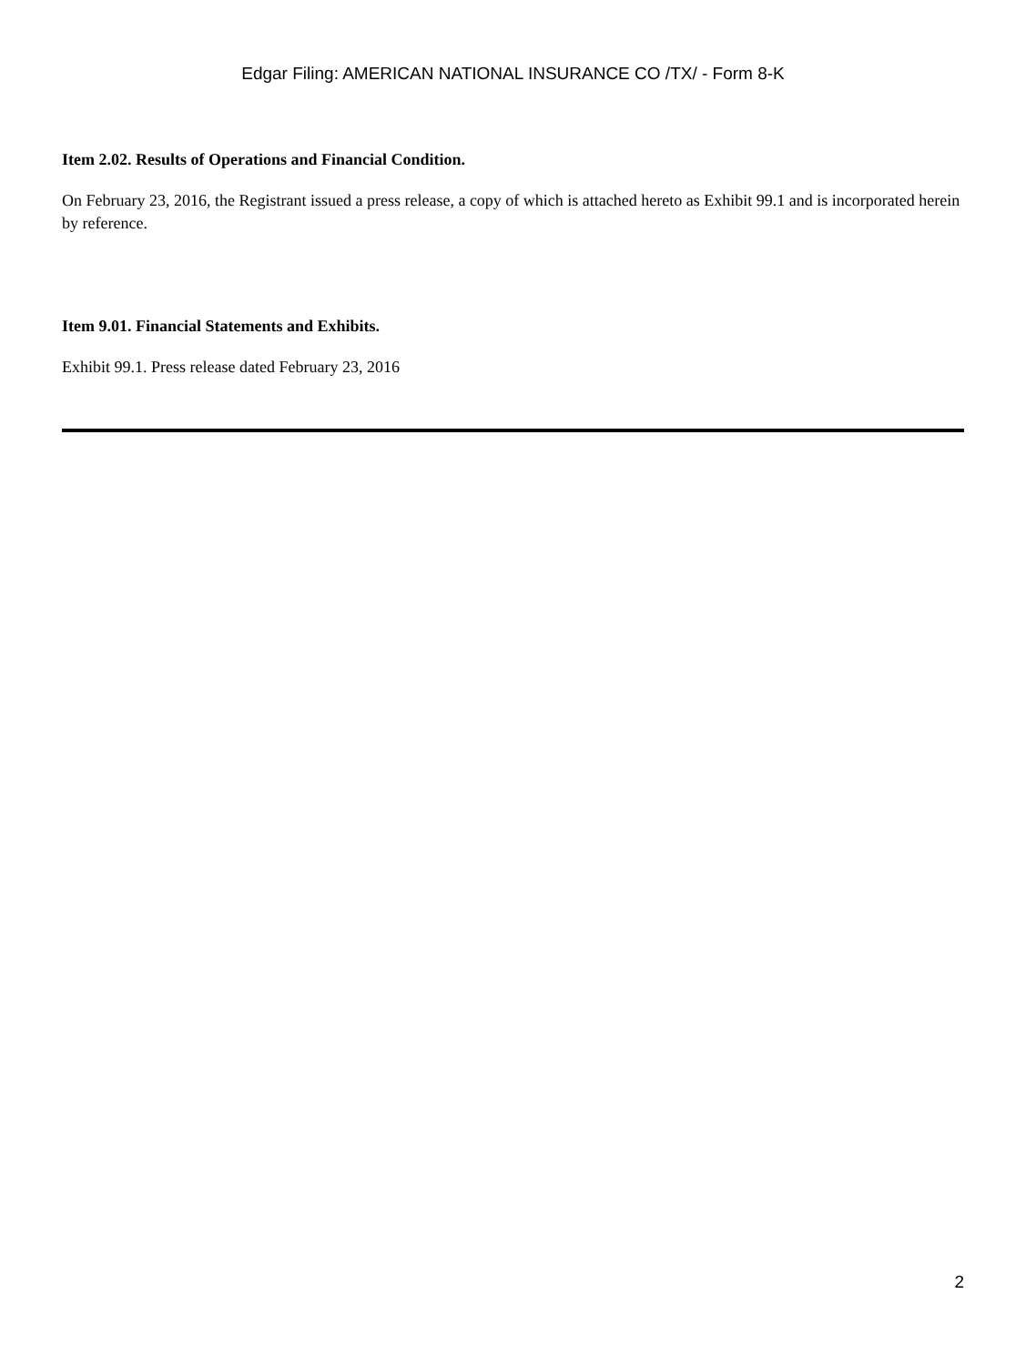Edgar Filing: AMERICAN NATIONAL INSURANCE CO /TX/ - Form 8-K
Item 2.02. Results of Operations and Financial Condition.
On February 23, 2016, the Registrant issued a press release, a copy of which is attached hereto as Exhibit 99.1 and is incorporated herein by reference.
Item 9.01. Financial Statements and Exhibits.
Exhibit 99.1. Press release dated February 23, 2016
2